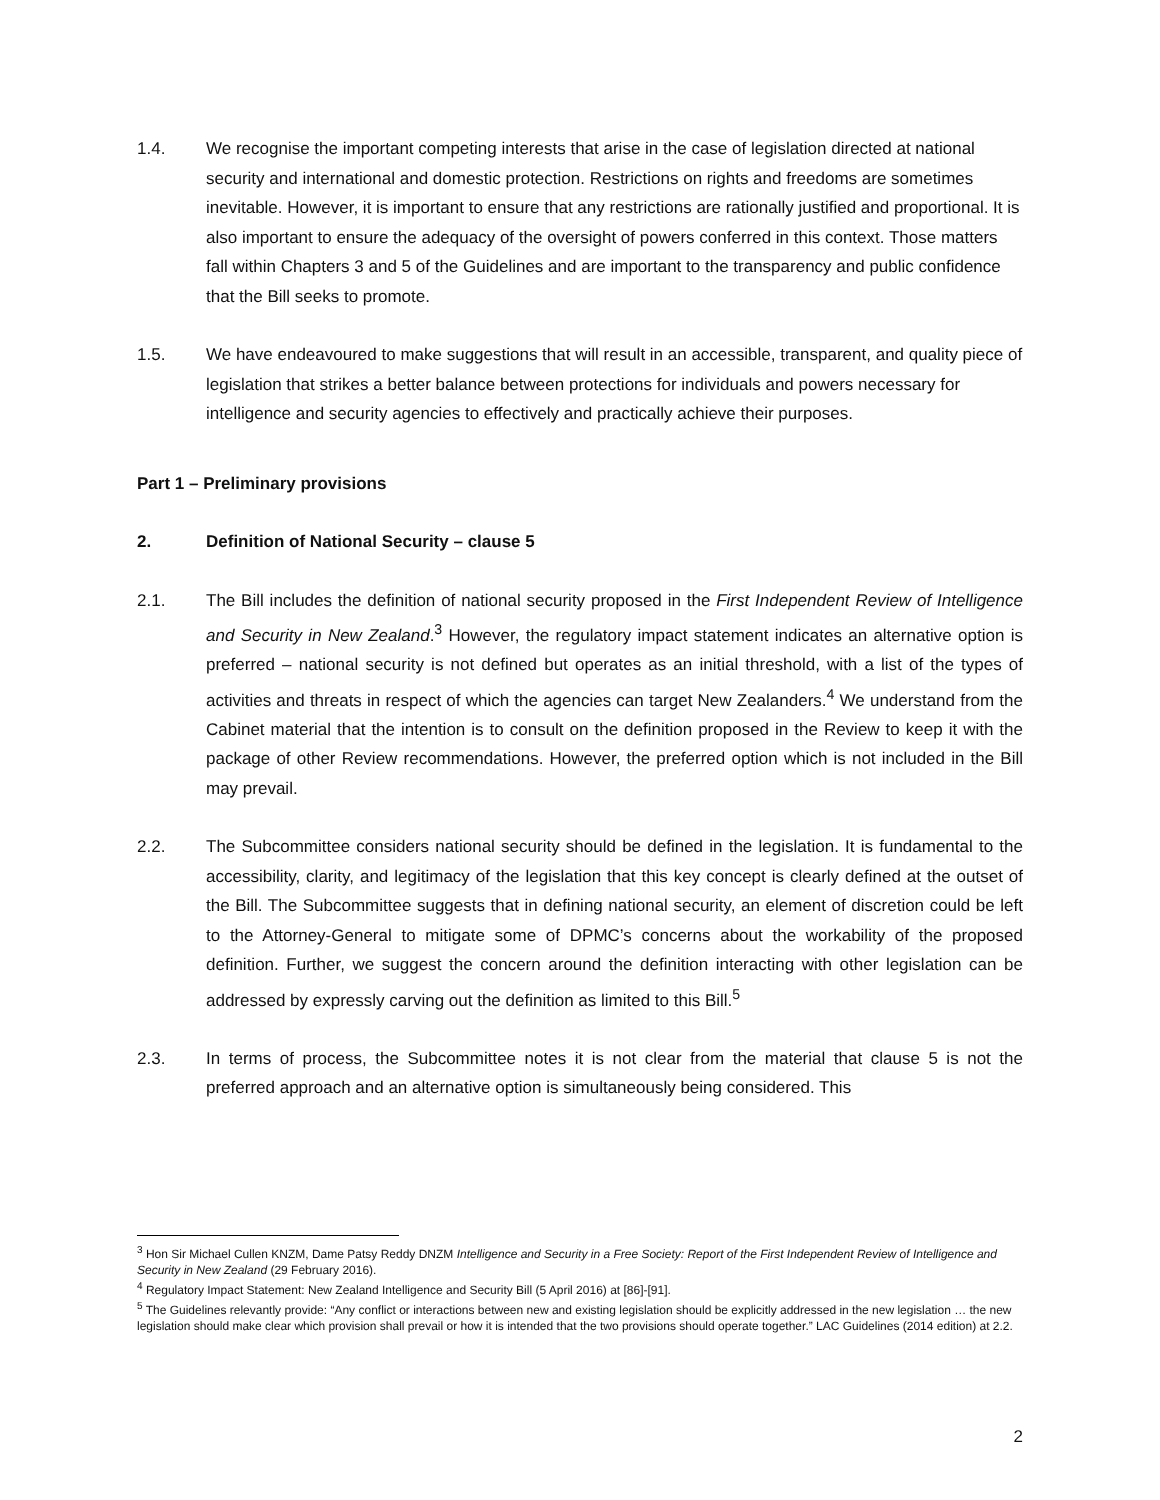1.4. We recognise the important competing interests that arise in the case of legislation directed at national security and international and domestic protection. Restrictions on rights and freedoms are sometimes inevitable. However, it is important to ensure that any restrictions are rationally justified and proportional. It is also important to ensure the adequacy of the oversight of powers conferred in this context. Those matters fall within Chapters 3 and 5 of the Guidelines and are important to the transparency and public confidence that the Bill seeks to promote.
1.5. We have endeavoured to make suggestions that will result in an accessible, transparent, and quality piece of legislation that strikes a better balance between protections for individuals and powers necessary for intelligence and security agencies to effectively and practically achieve their purposes.
Part 1 – Preliminary provisions
2. Definition of National Security – clause 5
2.1. The Bill includes the definition of national security proposed in the First Independent Review of Intelligence and Security in New Zealand.<sup>3</sup> However, the regulatory impact statement indicates an alternative option is preferred – national security is not defined but operates as an initial threshold, with a list of the types of activities and threats in respect of which the agencies can target New Zealanders.<sup>4</sup> We understand from the Cabinet material that the intention is to consult on the definition proposed in the Review to keep it with the package of other Review recommendations. However, the preferred option which is not included in the Bill may prevail.
2.2. The Subcommittee considers national security should be defined in the legislation. It is fundamental to the accessibility, clarity, and legitimacy of the legislation that this key concept is clearly defined at the outset of the Bill. The Subcommittee suggests that in defining national security, an element of discretion could be left to the Attorney-General to mitigate some of DPMC’s concerns about the workability of the proposed definition. Further, we suggest the concern around the definition interacting with other legislation can be addressed by expressly carving out the definition as limited to this Bill.<sup>5</sup>
2.3. In terms of process, the Subcommittee notes it is not clear from the material that clause 5 is not the preferred approach and an alternative option is simultaneously being considered. This
<sup>3</sup> Hon Sir Michael Cullen KNZM, Dame Patsy Reddy DNZM Intelligence and Security in a Free Society: Report of the First Independent Review of Intelligence and Security in New Zealand (29 February 2016).
<sup>4</sup> Regulatory Impact Statement: New Zealand Intelligence and Security Bill (5 April 2016) at [86]-[91].
<sup>5</sup> The Guidelines relevantly provide: “Any conflict or interactions between new and existing legislation should be explicitly addressed in the new legislation … the new legislation should make clear which provision shall prevail or how it is intended that the two provisions should operate together.” LAC Guidelines (2014 edition) at 2.2.
2